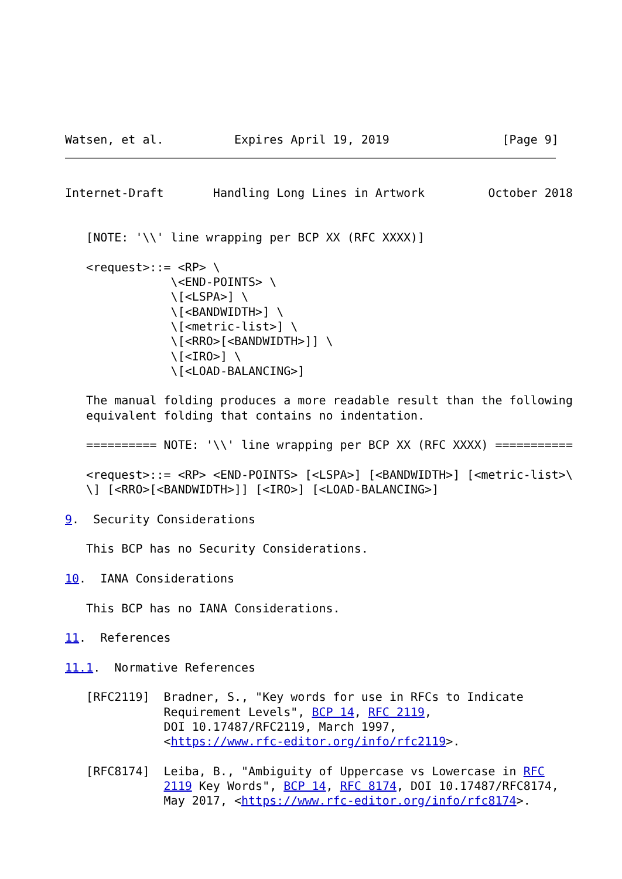Watsen, et al.          Expires April 19, 2019                [Page 9]
Internet-Draft       Handling Long Lines in Artwork         October 2018


   [NOTE: '\\' line wrapping per BCP XX (RFC XXXX)]

   <request>::= <RP> \
               \<END-POINTS> \
               \[<LSPA>] \
               \[<BANDWIDTH>] \
               \[<metric-list>] \
               \[<RRO>[<BANDWIDTH>]] \
               \[<IRO>] \
               \[<LOAD-BALANCING>]

   The manual folding produces a more readable result than the following
   equivalent folding that contains no indentation.

   ========== NOTE: '\\' line wrapping per BCP XX (RFC XXXX) ===========

   <request>::= <RP> <END-POINTS> [<LSPA>] [<BANDWIDTH>] [<metric-list>\
   \] [<RRO>[<BANDWIDTH>]] [<IRO>] [<LOAD-BALANCING>]

9.  Security Considerations

   This BCP has no Security Considerations.

10.  IANA Considerations

   This BCP has no IANA Considerations.

11.  References

11.1.  Normative References

   [RFC2119]  Bradner, S., "Key words for use in RFCs to Indicate
              Requirement Levels", BCP 14, RFC 2119,
              DOI 10.17487/RFC2119, March 1997,
              <https://www.rfc-editor.org/info/rfc2119>.

   [RFC8174]  Leiba, B., "Ambiguity of Uppercase vs Lowercase in RFC
              2119 Key Words", BCP 14, RFC 8174, DOI 10.17487/RFC8174,
              May 2017, <https://www.rfc-editor.org/info/rfc8174>.